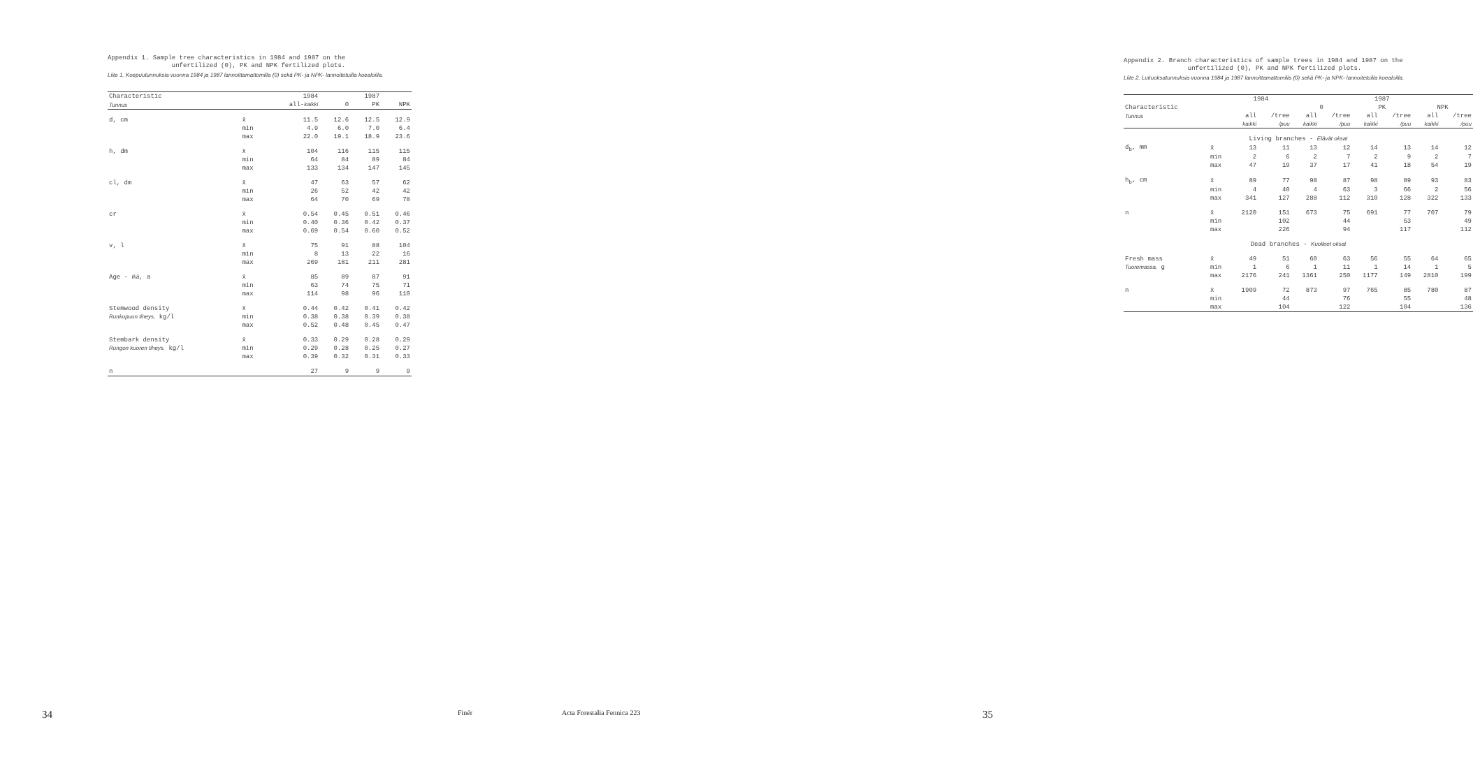Appendix 1. Sample tree characteristics in 1984 and 1987 on the
unfertilized (0), PK and NPK fertilized plots.
Liite 1. Koepuutunnuksia vuonna 1984 ja 1987 lannoittamattomilla (0) sekä PK- ja NPK- lannoitetuilla koealoilla.
| Characteristic | | 1984 | | 1987 | |
| --- | --- | --- | --- | --- | --- |
| Tunnus | | all- kaikki | 0 | PK | NPK |
| d, cm | x̄ | 11.5 | 12.6 | 12.5 | 12.9 |
| | min | 4.9 | 6.0 | 7.0 | 6.4 |
| | max | 22.0 | 19.1 | 18.9 | 23.6 |
| h, dm | x̄ | 104 | 116 | 115 | 115 |
| | min | 64 | 84 | 89 | 84 |
| | max | 133 | 134 | 147 | 145 |
| cl, dm | x̄ | 47 | 63 | 57 | 62 |
| | min | 26 | 52 | 42 | 42 |
| | max | 64 | 70 | 69 | 78 |
| cr | x̄ | 0.54 | 0.45 | 0.51 | 0.46 |
| | min | 0.40 | 0.36 | 0.42 | 0.37 |
| | max | 0.69 | 0.54 | 0.60 | 0.52 |
| v, l | x̄ | 75 | 91 | 88 | 104 |
| | min | 8 | 13 | 22 | 16 |
| | max | 269 | 181 | 211 | 281 |
| Age - Ikä , a | x̄ | 85 | 89 | 87 | 91 |
| | min | 63 | 74 | 75 | 71 |
| | max | 114 | 98 | 96 | 110 |
| Stemwood density | x̄ | 0.44 | 0.42 | 0.41 | 0.42 |
| Runkopuun tiheys, kg/l | min | 0.38 | 0.38 | 0.39 | 0.38 |
| | max | 0.52 | 0.48 | 0.45 | 0.47 |
| Stembark density | x̄ | 0.33 | 0.29 | 0.28 | 0.29 |
| Rungon kuoren tiheys, kg/l | min | 0.29 | 0.28 | 0.25 | 0.27 |
| | max | 0.39 | 0.32 | 0.31 | 0.33 |
| n | | 27 | 9 | 9 | 9 |
34 Finér
Appendix 2. Branch characteristics of sample trees in 1984 and 1987 on the
unfertilized (0), PK and NPK fertilized plots.
Liite 2. Lukuoksatunnuksia vuonna 1984 ja 1987 lannoittamattomilla (0) sekä PK- ja NPK- lannoitetuilla koealoilla.
| | | 1984 | | 1987 | | | | | |
| --- | --- | --- | --- | --- | --- | --- | --- | --- | --- |
| Characteristic | | | | 0 | | PK | | NPK | |
| Tunnus | | all | /tree | all | /tree | all | /tree | all | /tree |
| | | kaikki | /puu | kaikki | /puu | kaikki | /puu | kaikki | /puu |
| Living branches - Elävät oksat | | | | | | | | | |
| d<sub>b</sub>, mm | x̄ | 13 | 11 | 13 | 12 | 14 | 13 | 14 | 12 |
| | min | 2 | 6 | 2 | 7 | 2 | 9 | 2 | 7 |
| | max | 47 | 19 | 37 | 17 | 41 | 18 | 54 | 19 |
| h<sub>b</sub>, cm | x̄ | 89 | 77 | 98 | 87 | 98 | 89 | 93 | 83 |
| | min | 4 | 40 | 4 | 63 | 3 | 66 | 2 | 56 |
| | max | 341 | 127 | 288 | 112 | 310 | 128 | 322 | 133 |
| n | x̄ | 2120 | 151 | 673 | 75 | 691 | 77 | 707 | 79 |
| | min | | 102 | | 44 | | 53 | | 49 |
| | max | | 226 | | 94 | | 117 | | 112 |
| Dead branches - Kuolleet oksat | | | | | | | | | |
| Fresh mass | x̄ | 49 | 51 | 60 | 63 | 56 | 55 | 64 | 65 |
| Tuoremassa, g | min | 1 | 6 | 1 | 11 | 1 | 14 | 1 | 5 |
| | max | 2176 | 241 | 1361 | 250 | 1177 | 149 | 2810 | 199 |
| n | x̄ | 1909 | 72 | 873 | 97 | 765 | 85 | 780 | 87 |
| | min | | 44 | | 76 | | 55 | | 48 |
| | max | | 104 | | 122 | | 104 | | 136 |
Acta Forestalia Fennica 223 35